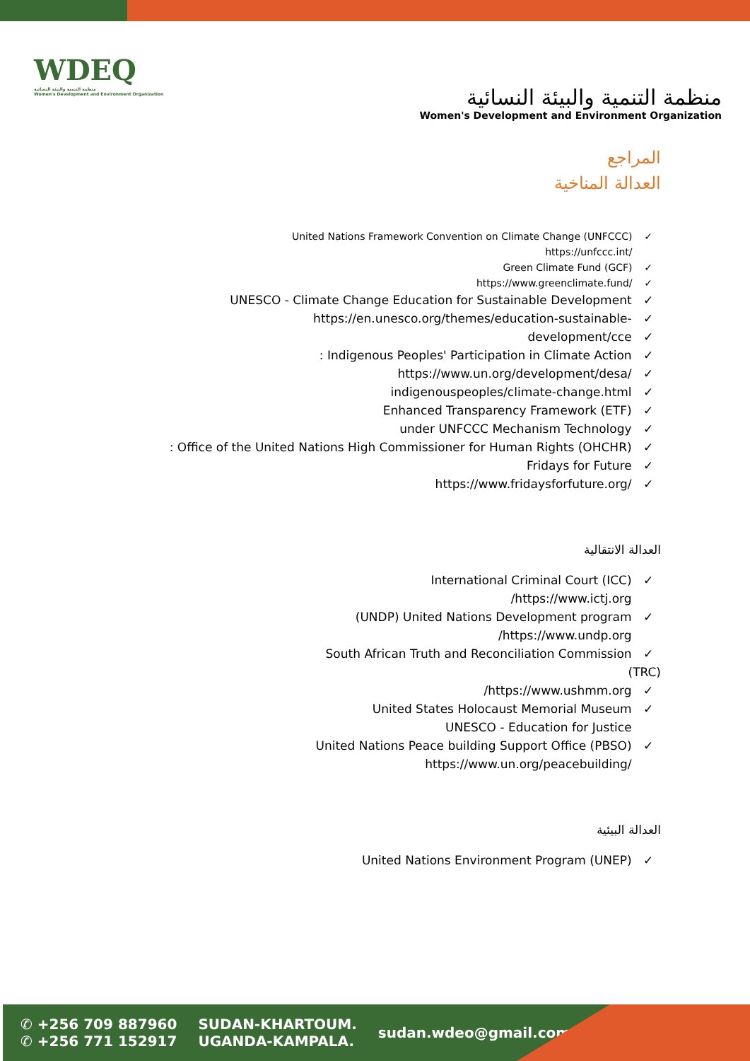WDEQ
منظمة التنمية والبيئة النسائية
Women's Development and Environment Organization
منظمة التنمية والبيئة النسائية
Women's Development and Environment Organization
المراجع
العدالة المناخية
United Nations Framework Convention on Climate Change (UNFCCC) ✓
https://unfccc.int/ ✓
Green Climate Fund (GCF) ✓
https://www.greenclimate.fund/ ✓
UNESCO - Climate Change Education for Sustainable Development ✓
https://en.unesco.org/themes/education-sustainable- ✓
development/cce ✓
: Indigenous Peoples' Participation in Climate Action ✓
https://www.un.org/development/desa/ ✓
indigenouspeoples/climate-change.html ✓
Enhanced Transparency Framework (ETF) ✓
under UNFCCC Mechanism Technology ✓
: Office of the United Nations High Commissioner for Human Rights (OHCHR) ✓
Fridays for Future ✓
https://www.fridaysforfuture.org/ ✓
العدالة الانتقالية
International Criminal Court (ICC) ✓
/https://www.ictj.org ✓
(UNDP) United Nations Development program ✓
/https://www.undp.org ✓
South African Truth and Reconciliation Commission ✓
(TRC)
/https://www.ushmm.org ✓
United States Holocaust Memorial Museum ✓
UNESCO - Education for Justice ✓
United Nations Peace building Support Office (PBSO) ✓
https://www.un.org/peacebuilding/ ✓
العدالة البيئية
United Nations Environment Program (UNEP) ✓
✆ +256 709 887960
✆ +256 771 152917
SUDAN-KHARTOUM.
UGANDA-KAMPALA.
sudan.wdeo@gmail.com